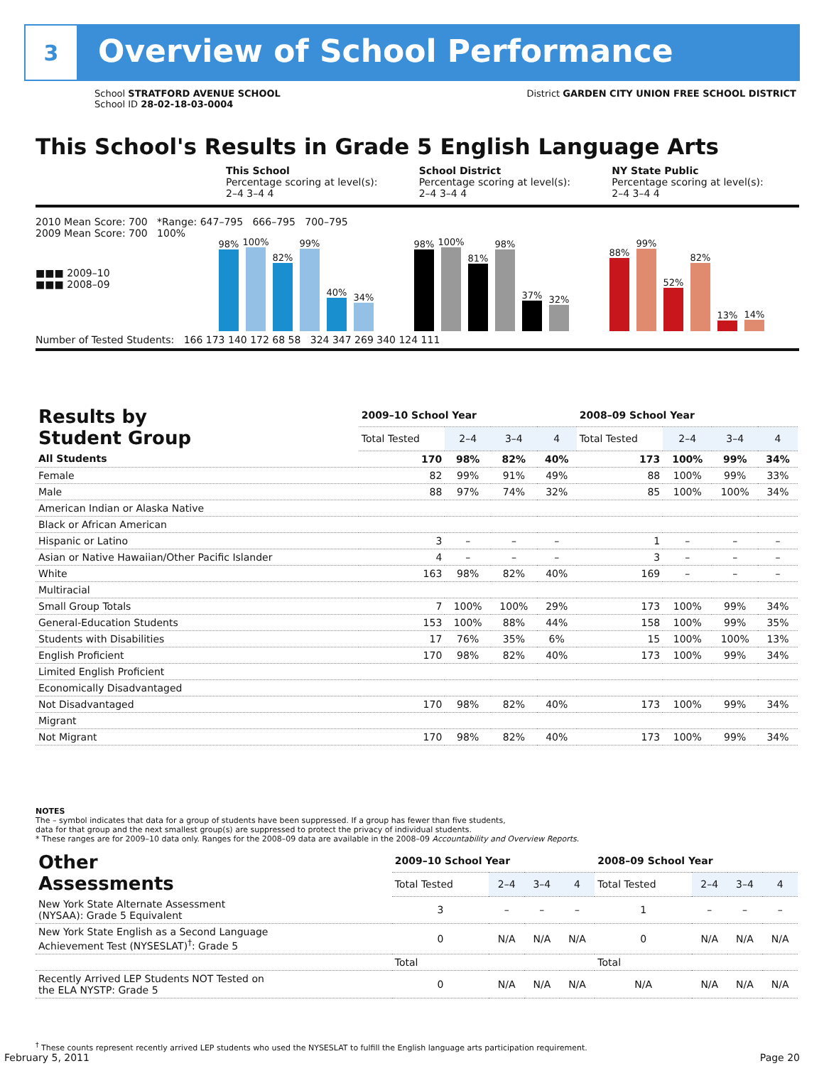3
Overview of School Performance
School STRATFORD AVENUE SCHOOL District GARDEN CITY UNION FREE SCHOOL DISTRICT
School ID 28-02-18-03-0004
This School's Results in Grade 5 English Language Arts
This School
Percentage scoring at level(s):
2–4 3–4 4
School District
Percentage scoring at level(s):
2–4 3–4 4
NY State Public
Percentage scoring at level(s):
2–4 3–4 4
2010 Mean Score: 700 *Range: 647–795 666–795 700–795
2009 Mean Score: 700 100%
■■■ 2009–10
■■■ 2008–09
98%
100%
82%
99%
40%
34%
98%
100%
81%
98%
37%
32%
88%
99%
52%
82%
13%
14%
Number of Tested Students: 166 173 140 172 68 58 324 347 269 340 124 111
| Results by Student Group | 2009–10 School Year | | | | 2008–09 School Year | | | |
| --- | --- | --- | --- | --- | --- | --- | --- | --- |
| | Total Tested | 2–4 | 3–4 | 4 | Total Tested | 2–4 | 3–4 | 4 |
| All Students | 170 | 98% | 82% | 40% | 173 | 100% | 99% | 34% |
| Female | 82 | 99% | 91% | 49% | 88 | 100% | 99% | 33% |
| Male | 88 | 97% | 74% | 32% | 85 | 100% | 100% | 34% |
| American Indian or Alaska Native | | | | | | | | |
| Black or African American | | | | | | | | |
| Hispanic or Latino | 3 | – | – | – | 1 | – | – | – |
| Asian or Native Hawaiian/Other Pacific Islander | 4 | – | – | – | 3 | – | – | – |
| White | 163 | 98% | 82% | 40% | 169 | – | – | – |
| Multiracial | | | | | | | | |
| Small Group Totals | 7 | 100% | 100% | 29% | 173 | 100% | 99% | 34% |
| General-Education Students | 153 | 100% | 88% | 44% | 158 | 100% | 99% | 35% |
| Students with Disabilities | 17 | 76% | 35% | 6% | 15 | 100% | 100% | 13% |
| English Proficient | 170 | 98% | 82% | 40% | 173 | 100% | 99% | 34% |
| Limited English Proficient | | | | | | | | |
| Economically Disadvantaged | | | | | | | | |
| Not Disadvantaged | 170 | 98% | 82% | 40% | 173 | 100% | 99% | 34% |
| Migrant | | | | | | | | |
| Not Migrant | 170 | 98% | 82% | 40% | 173 | 100% | 99% | 34% |
NOTES
The – symbol indicates that data for a group of students have been suppressed. If a group has fewer than five students,
data for that group and the next smallest group(s) are suppressed to protect the privacy of individual students.
* These ranges are for 2009–10 data only. Ranges for the 2008–09 data are available in the 2008–09 Accountability and Overview Reports.
| Other Assessments | 2009–10 School Year | | | | 2008–09 School Year | | | |
| --- | --- | --- | --- | --- | --- | --- | --- | --- |
| | Total Tested | 2–4 | 3–4 | 4 | Total Tested | 2–4 | 3–4 | 4 |
| New York State Alternate Assessment (NYSAA): Grade 5 Equivalent | 3 | – | – | – | 1 | – | – | – |
| New York State English as a Second Language Achievement Test (NYSESLAT)<sup>†</sup>: Grade 5 | 0 | N/A | N/A | N/A | 0 | N/A | N/A | N/A |
| | Total | | | | Total | | | |
| Recently Arrived LEP Students NOT Tested on the ELA NYSTP: Grade 5 | 0 | N/A | N/A | N/A | N/A | N/A | N/A | N/A |
<sup>†</sup> These counts represent recently arrived LEP students who used the NYSESLAT to fulfill the English language arts participation requirement.
February 5, 2011 Page 20